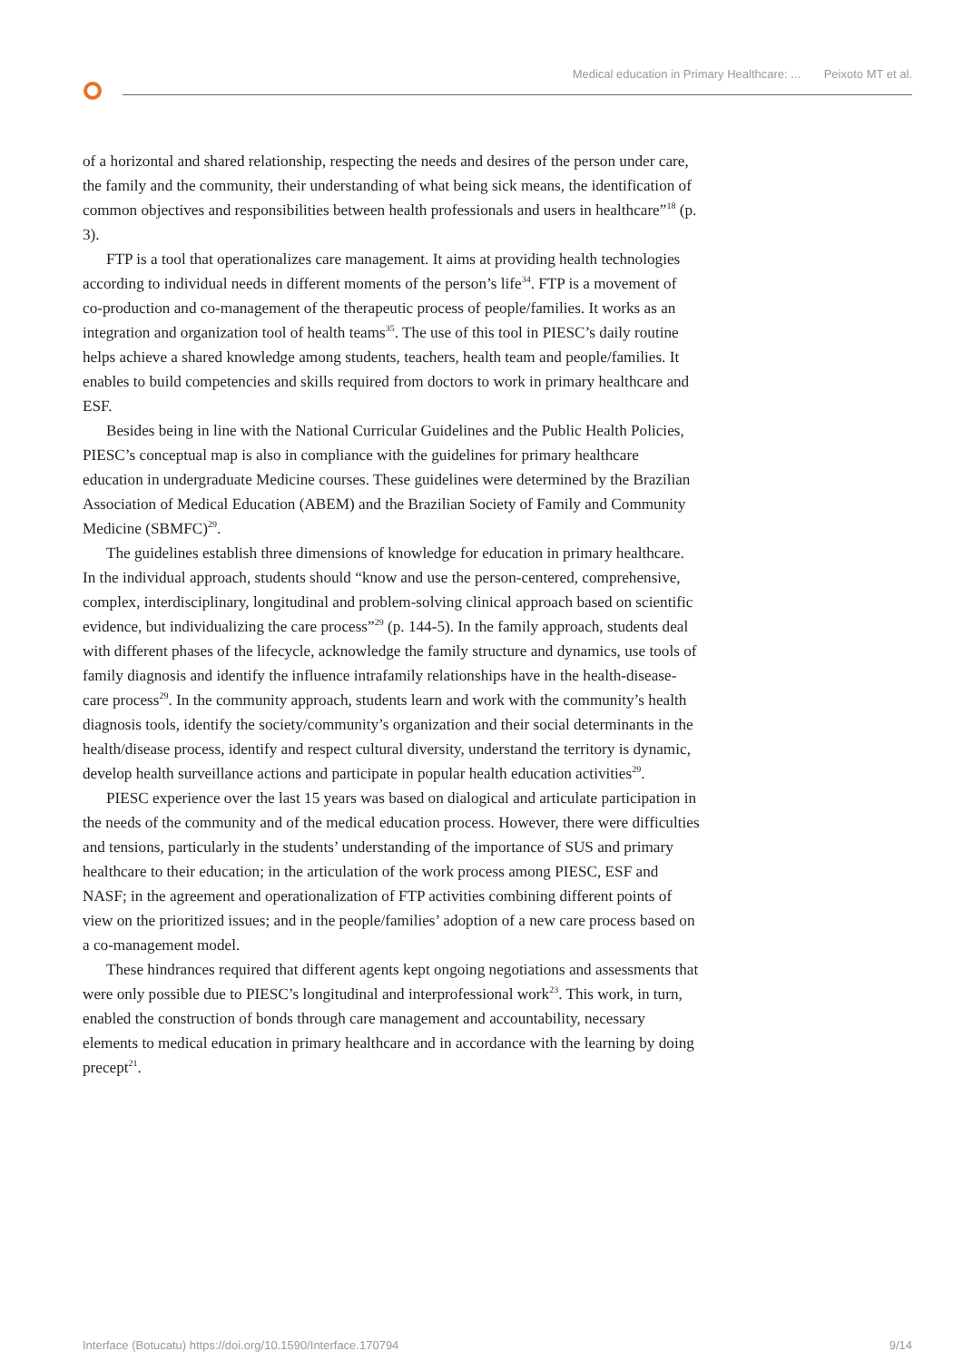Medical education in Primary Healthcare: ... Peixoto MT et al.
of a horizontal and shared relationship, respecting the needs and desires of the person under care, the family and the community, their understanding of what being sick means, the identification of common objectives and responsibilities between health professionals and users in healthcare”<sup>18</sup> (p. 3).
FTP is a tool that operationalizes care management. It aims at providing health technologies according to individual needs in different moments of the person’s life<sup>34</sup>. FTP is a movement of co-production and co-management of the therapeutic process of people/families. It works as an integration and organization tool of health teams<sup>35</sup>. The use of this tool in PIESC’s daily routine helps achieve a shared knowledge among students, teachers, health team and people/families. It enables to build competencies and skills required from doctors to work in primary healthcare and ESF.
Besides being in line with the National Curricular Guidelines and the Public Health Policies, PIESC’s conceptual map is also in compliance with the guidelines for primary healthcare education in undergraduate Medicine courses. These guidelines were determined by the Brazilian Association of Medical Education (ABEM) and the Brazilian Society of Family and Community Medicine (SBMFC)<sup>29</sup>.
The guidelines establish three dimensions of knowledge for education in primary healthcare. In the individual approach, students should “know and use the person-centered, comprehensive, complex, interdisciplinary, longitudinal and problem-solving clinical approach based on scientific evidence, but individualizing the care process”<sup>29</sup> (p. 144-5). In the family approach, students deal with different phases of the lifecycle, acknowledge the family structure and dynamics, use tools of family diagnosis and identify the influence intrafamily relationships have in the health-disease-care process<sup>29</sup>. In the community approach, students learn and work with the community’s health diagnosis tools, identify the society/community’s organization and their social determinants in the health/disease process, identify and respect cultural diversity, understand the territory is dynamic, develop health surveillance actions and participate in popular health education activities<sup>29</sup>.
PIESC experience over the last 15 years was based on dialogical and articulate participation in the needs of the community and of the medical education process. However, there were difficulties and tensions, particularly in the students’ understanding of the importance of SUS and primary healthcare to their education; in the articulation of the work process among PIESC, ESF and NASF; in the agreement and operationalization of FTP activities combining different points of view on the prioritized issues; and in the people/families’ adoption of a new care process based on a co-management model.
These hindrances required that different agents kept ongoing negotiations and assessments that were only possible due to PIESC’s longitudinal and interprofessional work<sup>23</sup>. This work, in turn, enabled the construction of bonds through care management and accountability, necessary elements to medical education in primary healthcare and in accordance with the learning by doing precept<sup>21</sup>.
Interface (Botucatu) https://doi.org/10.1590/Interface.170794 9/14